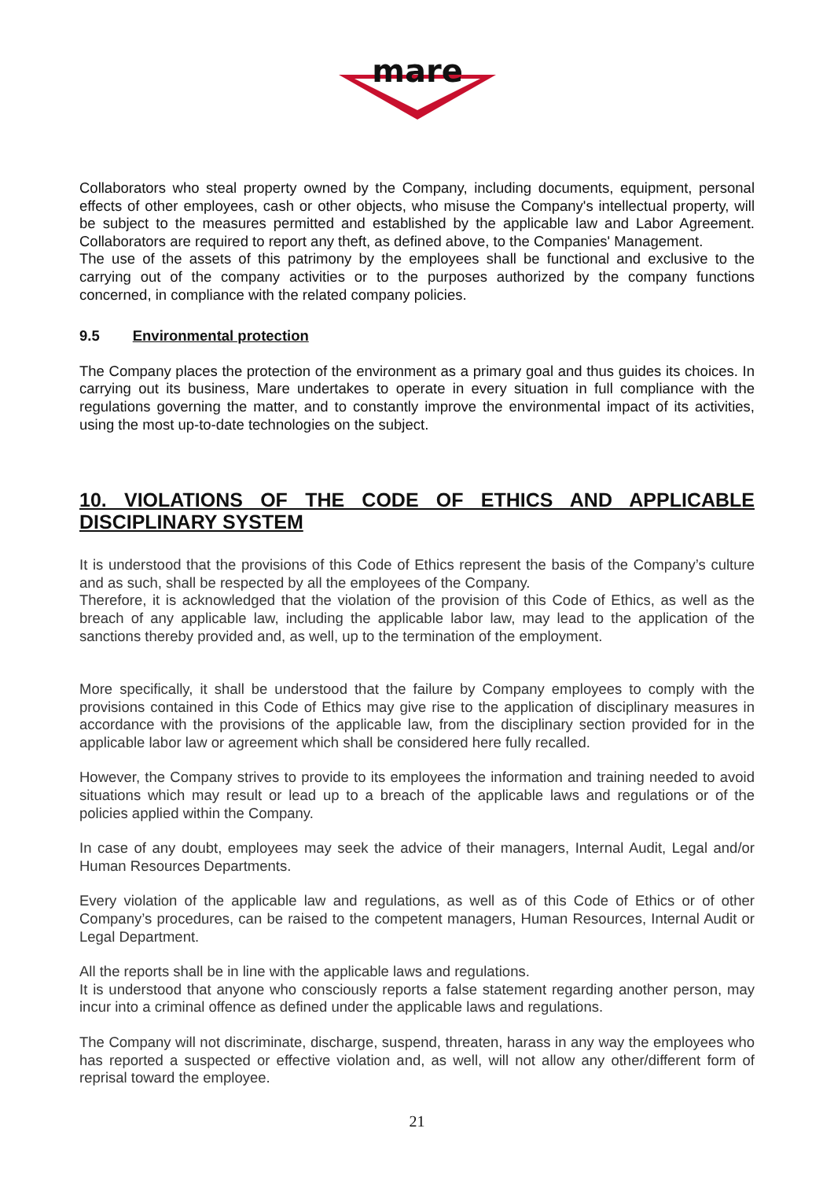mare
Collaborators who steal property owned by the Company, including documents, equipment, personal effects of other employees, cash or other objects, who misuse the Company's intellectual property, will be subject to the measures permitted and established by the applicable law and Labor Agreement. Collaborators are required to report any theft, as defined above, to the Companies' Management.
The use of the assets of this patrimony by the employees shall be functional and exclusive to the carrying out of the company activities or to the purposes authorized by the company functions concerned, in compliance with the related company policies.
9.5 Environmental protection
The Company places the protection of the environment as a primary goal and thus guides its choices. In carrying out its business, Mare undertakes to operate in every situation in full compliance with the regulations governing the matter, and to constantly improve the environmental impact of its activities, using the most up-to-date technologies on the subject.
10. VIOLATIONS OF THE CODE OF ETHICS AND APPLICABLE DISCIPLINARY SYSTEM
It is understood that the provisions of this Code of Ethics represent the basis of the Company’s culture and as such, shall be respected by all the employees of the Company.
Therefore, it is acknowledged that the violation of the provision of this Code of Ethics, as well as the breach of any applicable law, including the applicable labor law, may lead to the application of the sanctions thereby provided and, as well, up to the termination of the employment.
More specifically, it shall be understood that the failure by Company employees to comply with the provisions contained in this Code of Ethics may give rise to the application of disciplinary measures in accordance with the provisions of the applicable law, from the disciplinary section provided for in the applicable labor law or agreement which shall be considered here fully recalled.
However, the Company strives to provide to its employees the information and training needed to avoid situations which may result or lead up to a breach of the applicable laws and regulations or of the policies applied within the Company.
In case of any doubt, employees may seek the advice of their managers, Internal Audit, Legal and/or Human Resources Departments.
Every violation of the applicable law and regulations, as well as of this Code of Ethics or of other Company’s procedures, can be raised to the competent managers, Human Resources, Internal Audit or Legal Department.
All the reports shall be in line with the applicable laws and regulations.
It is understood that anyone who consciously reports a false statement regarding another person, may incur into a criminal offence as defined under the applicable laws and regulations.
The Company will not discriminate, discharge, suspend, threaten, harass in any way the employees who has reported a suspected or effective violation and, as well, will not allow any other/different form of reprisal toward the employee.
21